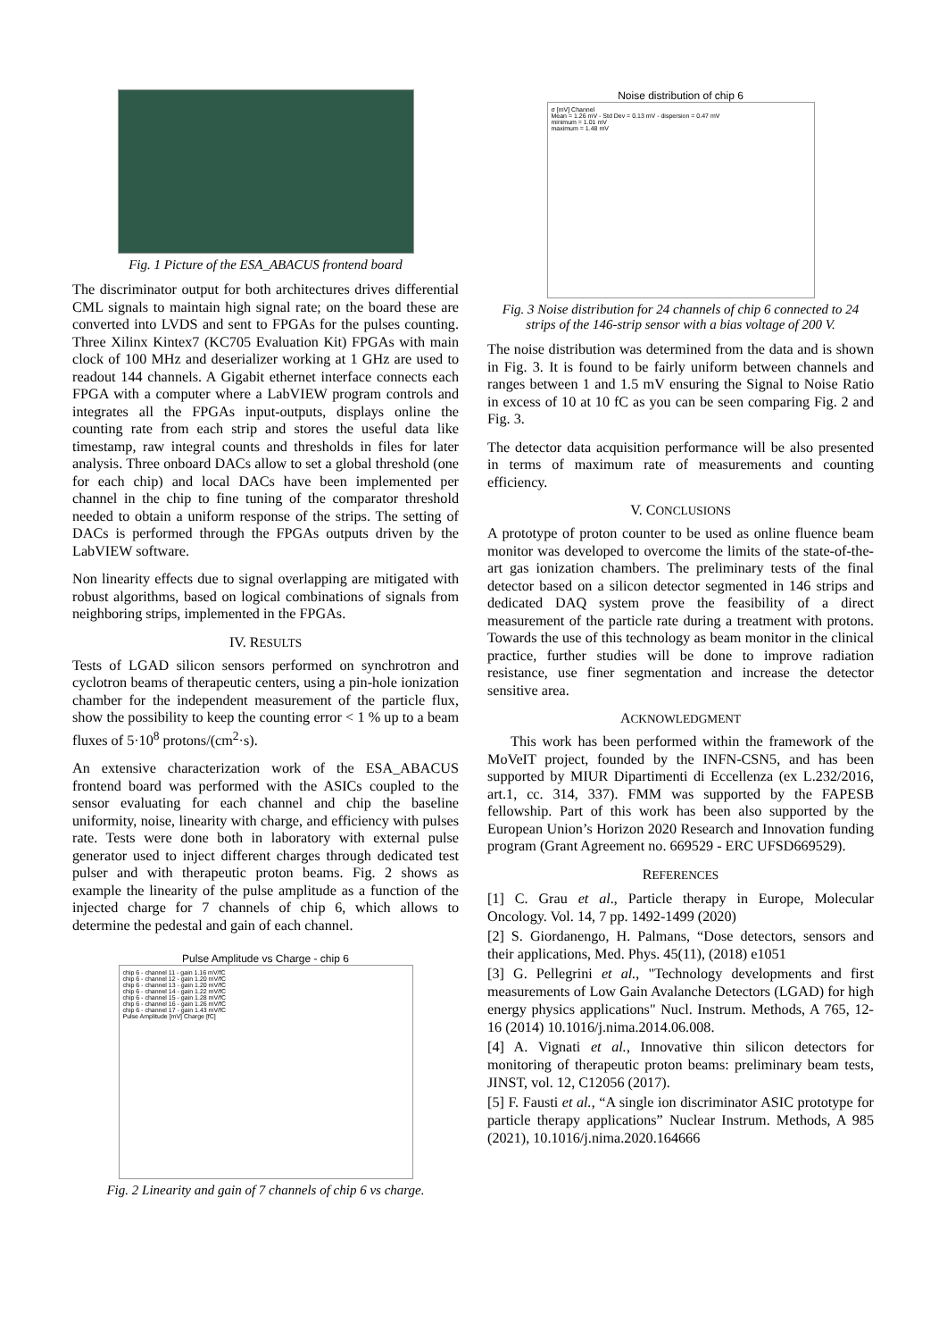Fig. 1 Picture of the ESA_ABACUS frontend board
The discriminator output for both architectures drives differential CML signals to maintain high signal rate; on the board these are converted into LVDS and sent to FPGAs for the pulses counting. Three Xilinx Kintex7 (KC705 Evaluation Kit) FPGAs with main clock of 100 MHz and deserializer working at 1 GHz are used to readout 144 channels. A Gigabit ethernet interface connects each FPGA with a computer where a LabVIEW program controls and integrates all the FPGAs input-outputs, displays online the counting rate from each strip and stores the useful data like timestamp, raw integral counts and thresholds in files for later analysis. Three onboard DACs allow to set a global threshold (one for each chip) and local DACs have been implemented per channel in the chip to fine tuning of the comparator threshold needed to obtain a uniform response of the strips. The setting of DACs is performed through the FPGAs outputs driven by the LabVIEW software.
Non linearity effects due to signal overlapping are mitigated with robust algorithms, based on logical combinations of signals from neighboring strips, implemented in the FPGAs.
IV. RESULTS
Tests of LGAD silicon sensors performed on synchrotron and cyclotron beams of therapeutic centers, using a pin-hole ionization chamber for the independent measurement of the particle flux, show the possibility to keep the counting error < 1 % up to a beam fluxes of 5·10<sup>8</sup> protons/(cm<sup>2</sup>·s).
An extensive characterization work of the ESA_ABACUS frontend board was performed with the ASICs coupled to the sensor evaluating for each channel and chip the baseline uniformity, noise, linearity with charge, and efficiency with pulses rate. Tests were done both in laboratory with external pulse generator used to inject different charges through dedicated test pulser and with therapeutic proton beams. Fig. 2 shows as example the linearity of the pulse amplitude as a function of the injected charge for 7 channels of chip 6, which allows to determine the pedestal and gain of each channel.
Pulse Amplitude vs Charge - chip 6
chip 6 - channel 11 - gain 1.16 mV/fC
chip 6 - channel 12 - gain 1.20 mV/fC
chip 6 - channel 13 - gain 1.20 mV/fC
chip 6 - channel 14 - gain 1.22 mV/fC
chip 6 - channel 15 - gain 1.28 mV/fC
chip 6 - channel 16 - gain 1.26 mV/fC
chip 6 - channel 17 - gain 1.43 mV/fC
Pulse Amplitude [mV] Charge [fC]
Fig. 2 Linearity and gain of 7 channels of chip 6 vs charge.
Noise distribution of chip 6
σ [mV] Channel
Mean = 1.26 mV - Std Dev = 0.13 mV - dispersion = 0.47 mV
minimum = 1.01 mV
maximum = 1.48 mV
Fig. 3 Noise distribution for 24 channels of chip 6 connected to 24 strips of the 146-strip sensor with a bias voltage of 200 V.
The noise distribution was determined from the data and is shown in Fig. 3. It is found to be fairly uniform between channels and ranges between 1 and 1.5 mV ensuring the Signal to Noise Ratio in excess of 10 at 10 fC as you can be seen comparing Fig. 2 and Fig. 3.
The detector data acquisition performance will be also presented in terms of maximum rate of measurements and counting efficiency.
V. CONCLUSIONS
A prototype of proton counter to be used as online fluence beam monitor was developed to overcome the limits of the state-of-the-art gas ionization chambers. The preliminary tests of the final detector based on a silicon detector segmented in 146 strips and dedicated DAQ system prove the feasibility of a direct measurement of the particle rate during a treatment with protons. Towards the use of this technology as beam monitor in the clinical practice, further studies will be done to improve radiation resistance, use finer segmentation and increase the detector sensitive area.
ACKNOWLEDGMENT
This work has been performed within the framework of the MoVeIT project, founded by the INFN-CSN5, and has been supported by MIUR Dipartimenti di Eccellenza (ex L.232/2016, art.1, cc. 314, 337). FMM was supported by the FAPESB fellowship. Part of this work has been also supported by the European Union’s Horizon 2020 Research and Innovation funding program (Grant Agreement no. 669529 - ERC UFSD669529).
REFERENCES
[1] C. Grau et al., Particle therapy in Europe, Molecular Oncology. Vol. 14, 7 pp. 1492-1499 (2020)
[2] S. Giordanengo, H. Palmans, “Dose detectors, sensors and their applications, Med. Phys. 45(11), (2018) e1051
[3] G. Pellegrini et al., "Technology developments and first measurements of Low Gain Avalanche Detectors (LGAD) for high energy physics applications" Nucl. Instrum. Methods, A 765, 12-16 (2014) 10.1016/j.nima.2014.06.008.
[4] A. Vignati et al., Innovative thin silicon detectors for monitoring of therapeutic proton beams: preliminary beam tests, JINST, vol. 12, C12056 (2017).
[5] F. Fausti et al., “A single ion discriminator ASIC prototype for particle therapy applications” Nuclear Instrum. Methods, A 985 (2021), 10.1016/j.nima.2020.164666